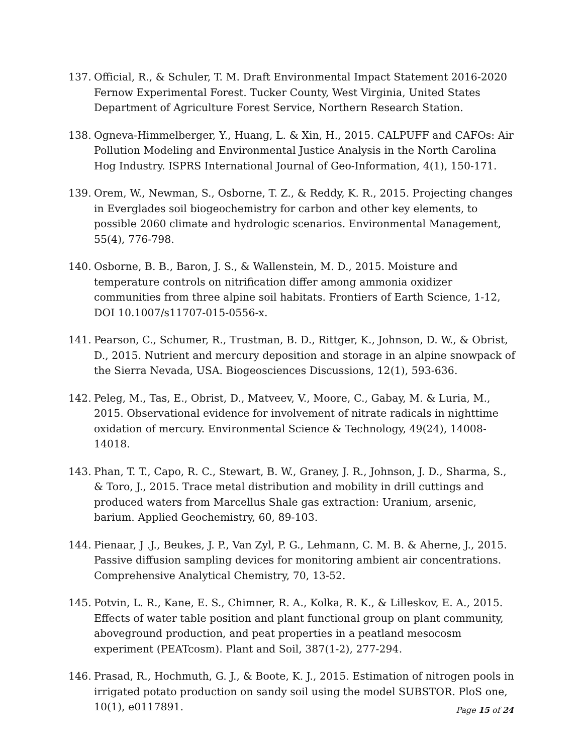137. Official, R., & Schuler, T. M. Draft Environmental Impact Statement 2016-2020 Fernow Experimental Forest. Tucker County, West Virginia, United States Department of Agriculture Forest Service, Northern Research Station.
138. Ogneva-Himmelberger, Y., Huang, L. & Xin, H., 2015. CALPUFF and CAFOs: Air Pollution Modeling and Environmental Justice Analysis in the North Carolina Hog Industry. ISPRS International Journal of Geo-Information, 4(1), 150-171.
139. Orem, W., Newman, S., Osborne, T. Z., & Reddy, K. R., 2015. Projecting changes in Everglades soil biogeochemistry for carbon and other key elements, to possible 2060 climate and hydrologic scenarios. Environmental Management, 55(4), 776-798.
140. Osborne, B. B., Baron, J. S., & Wallenstein, M. D., 2015. Moisture and temperature controls on nitrification differ among ammonia oxidizer communities from three alpine soil habitats. Frontiers of Earth Science, 1-12, DOI 10.1007/s11707-015-0556-x.
141. Pearson, C., Schumer, R., Trustman, B. D., Rittger, K., Johnson, D. W., & Obrist, D., 2015. Nutrient and mercury deposition and storage in an alpine snowpack of the Sierra Nevada, USA. Biogeosciences Discussions, 12(1), 593-636.
142. Peleg, M., Tas, E., Obrist, D., Matveev, V., Moore, C., Gabay, M. & Luria, M., 2015. Observational evidence for involvement of nitrate radicals in nighttime oxidation of mercury. Environmental Science & Technology, 49(24), 14008-14018.
143. Phan, T. T., Capo, R. C., Stewart, B. W., Graney, J. R., Johnson, J. D., Sharma, S., & Toro, J., 2015. Trace metal distribution and mobility in drill cuttings and produced waters from Marcellus Shale gas extraction: Uranium, arsenic, barium. Applied Geochemistry, 60, 89-103.
144. Pienaar, J .J., Beukes, J. P., Van Zyl, P. G., Lehmann, C. M. B. & Aherne, J., 2015. Passive diffusion sampling devices for monitoring ambient air concentrations. Comprehensive Analytical Chemistry, 70, 13-52.
145. Potvin, L. R., Kane, E. S., Chimner, R. A., Kolka, R. K., & Lilleskov, E. A., 2015. Effects of water table position and plant functional group on plant community, aboveground production, and peat properties in a peatland mesocosm experiment (PEATcosm). Plant and Soil, 387(1-2), 277-294.
146. Prasad, R., Hochmuth, G. J., & Boote, K. J., 2015. Estimation of nitrogen pools in irrigated potato production on sandy soil using the model SUBSTOR. PloS one, 10(1), e0117891.
Page 15 of 24